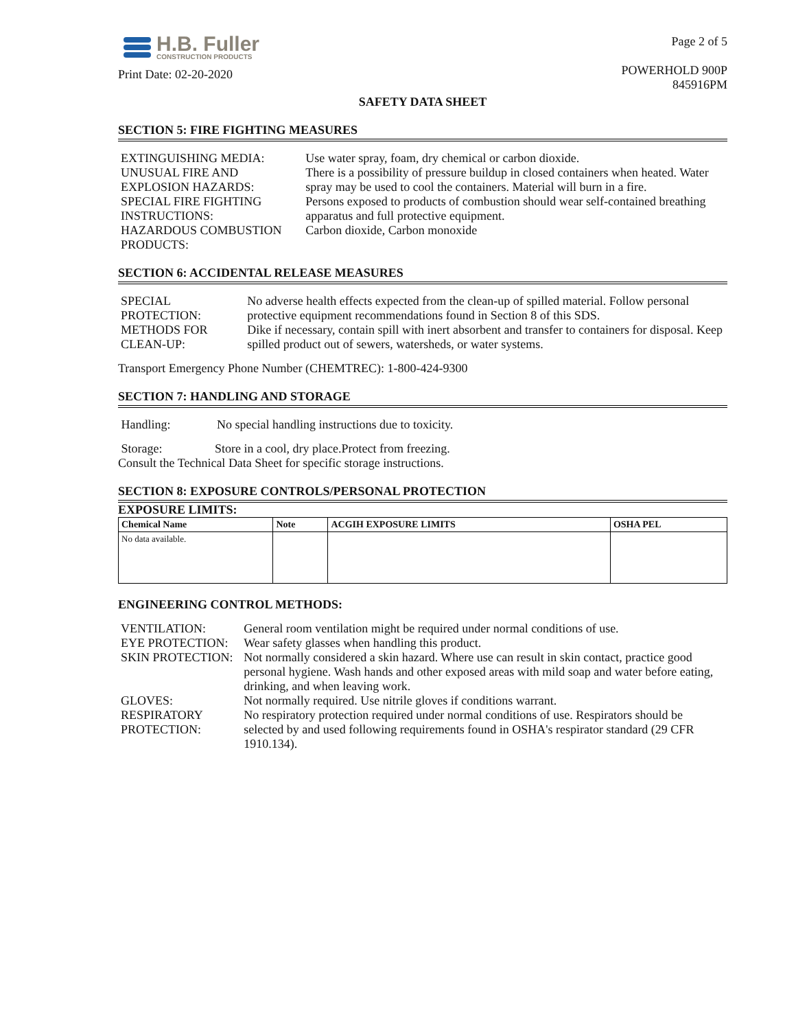H.B. Fuller
CONSTRUCTION PRODUCTS
Print Date: 02-20-2020
Page 2 of 5
POWERHOLD 900P
845916PM
SAFETY DATA SHEET
SECTION 5: FIRE FIGHTING MEASURES
| EXTINGUISHING MEDIA: | Use water spray, foam, dry chemical or carbon dioxide. |
| UNUSUAL FIRE AND EXPLOSION HAZARDS: | There is a possibility of pressure buildup in closed containers when heated. Water spray may be used to cool the containers. Material will burn in a fire. |
| SPECIAL FIRE FIGHTING INSTRUCTIONS: | Persons exposed to products of combustion should wear self-contained breathing apparatus and full protective equipment. |
| HAZARDOUS COMBUSTION PRODUCTS: | Carbon dioxide, Carbon monoxide |
SECTION 6: ACCIDENTAL RELEASE MEASURES
| SPECIAL PROTECTION: | No adverse health effects expected from the clean-up of spilled material. Follow personal protective equipment recommendations found in Section 8 of this SDS. |
| METHODS FOR CLEAN-UP: | Dike if necessary, contain spill with inert absorbent and transfer to containers for disposal. Keep spilled product out of sewers, watersheds, or water systems. |
Transport Emergency Phone Number (CHEMTREC): 1-800-424-9300
SECTION 7: HANDLING AND STORAGE
Handling: No special handling instructions due to toxicity.
Storage: Store in a cool, dry place.Protect from freezing.
Consult the Technical Data Sheet for specific storage instructions.
SECTION 8: EXPOSURE CONTROLS/PERSONAL PROTECTION
EXPOSURE LIMITS:
| Chemical Name | Note | ACGIH EXPOSURE LIMITS | OSHA PEL |
| --- | --- | --- | --- |
| No data available. | | | |
ENGINEERING CONTROL METHODS:
| VENTILATION: | General room ventilation might be required under normal conditions of use. |
| EYE PROTECTION: | Wear safety glasses when handling this product. |
| SKIN PROTECTION: | Not normally considered a skin hazard. Where use can result in skin contact, practice good personal hygiene. Wash hands and other exposed areas with mild soap and water before eating, drinking, and when leaving work. |
| GLOVES: | Not normally required. Use nitrile gloves if conditions warrant. |
| RESPIRATORY PROTECTION: | No respiratory protection required under normal conditions of use. Respirators should be selected by and used following requirements found in OSHA's respirator standard (29 CFR 1910.134). |